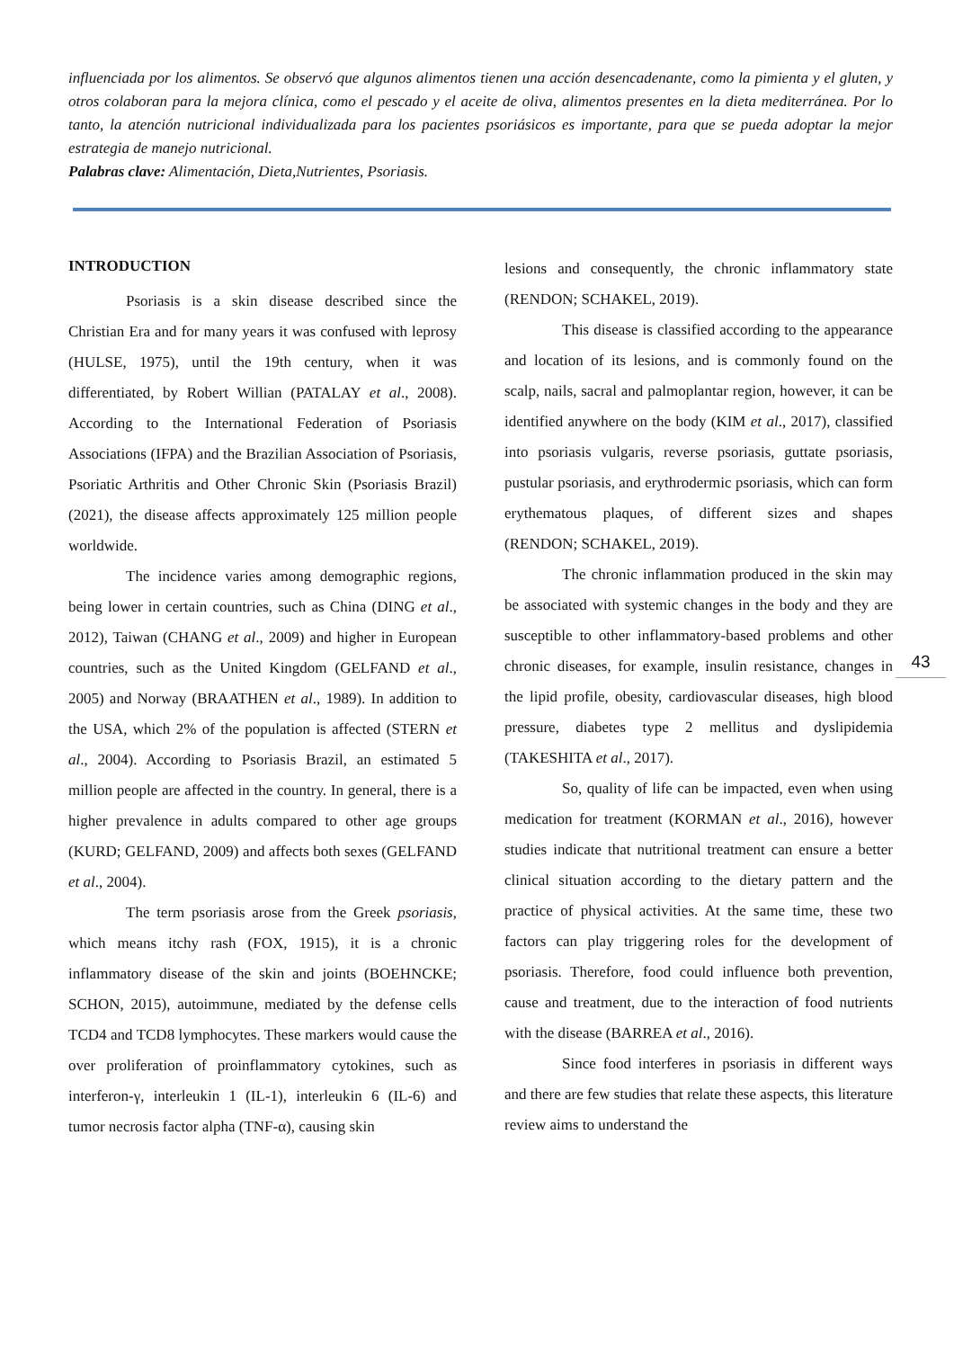influenciada por los alimentos. Se observó que algunos alimentos tienen una acción desencadenante, como la pimienta y el gluten, y otros colaboran para la mejora clínica, como el pescado y el aceite de oliva, alimentos presentes en la dieta mediterránea. Por lo tanto, la atención nutricional individualizada para los pacientes psoriásicos es importante, para que se pueda adoptar la mejor estrategia de manejo nutricional.
Palabras clave: Alimentación, Dieta,Nutrientes, Psoriasis.
INTRODUCTION
Psoriasis is a skin disease described since the Christian Era and for many years it was confused with leprosy (HULSE, 1975), until the 19th century, when it was differentiated, by Robert Willian (PATALAY et al., 2008). According to the International Federation of Psoriasis Associations (IFPA) and the Brazilian Association of Psoriasis, Psoriatic Arthritis and Other Chronic Skin (Psoriasis Brazil) (2021), the disease affects approximately 125 million people worldwide.
The incidence varies among demographic regions, being lower in certain countries, such as China (DING et al., 2012), Taiwan (CHANG et al., 2009) and higher in European countries, such as the United Kingdom (GELFAND et al., 2005) and Norway (BRAATHEN et al., 1989). In addition to the USA, which 2% of the population is affected (STERN et al., 2004). According to Psoriasis Brazil, an estimated 5 million people are affected in the country. In general, there is a higher prevalence in adults compared to other age groups (KURD; GELFAND, 2009) and affects both sexes (GELFAND et al., 2004).
The term psoriasis arose from the Greek psoriasis, which means itchy rash (FOX, 1915), it is a chronic inflammatory disease of the skin and joints (BOEHNCKE; SCHON, 2015), autoimmune, mediated by the defense cells TCD4 and TCD8 lymphocytes. These markers would cause the over proliferation of proinflammatory cytokines, such as interferon-γ, interleukin 1 (IL-1), interleukin 6 (IL-6) and tumor necrosis factor alpha (TNF-α), causing skin
lesions and consequently, the chronic inflammatory state (RENDON; SCHAKEL, 2019).
This disease is classified according to the appearance and location of its lesions, and is commonly found on the scalp, nails, sacral and palmoplantar region, however, it can be identified anywhere on the body (KIM et al., 2017), classified into psoriasis vulgaris, reverse psoriasis, guttate psoriasis, pustular psoriasis, and erythrodermic psoriasis, which can form erythematous plaques, of different sizes and shapes (RENDON; SCHAKEL, 2019).
The chronic inflammation produced in the skin may be associated with systemic changes in the body and they are susceptible to other inflammatory-based problems and other chronic diseases, for example, insulin resistance, changes in the lipid profile, obesity, cardiovascular diseases, high blood pressure, diabetes type 2 mellitus and dyslipidemia (TAKESHITA et al., 2017).
So, quality of life can be impacted, even when using medication for treatment (KORMAN et al., 2016), however studies indicate that nutritional treatment can ensure a better clinical situation according to the dietary pattern and the practice of physical activities. At the same time, these two factors can play triggering roles for the development of psoriasis. Therefore, food could influence both prevention, cause and treatment, due to the interaction of food nutrients with the disease (BARREA et al., 2016).
Since food interferes in psoriasis in different ways and there are few studies that relate these aspects, this literature review aims to understand the
43